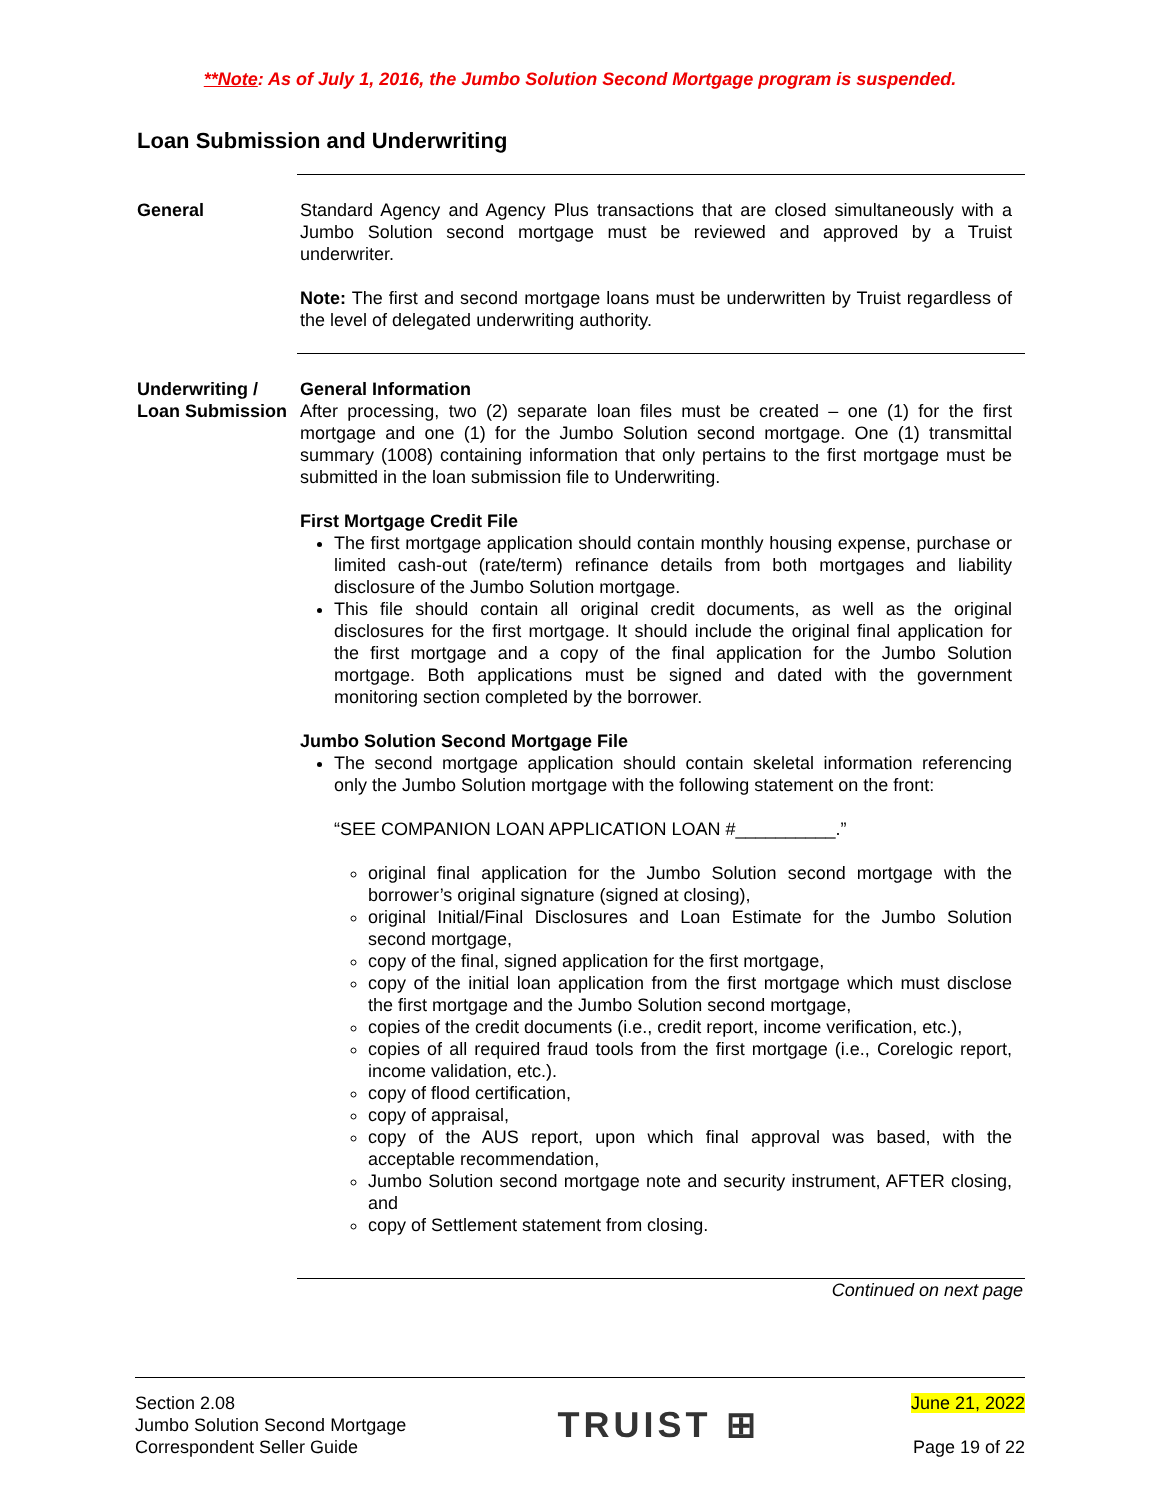**Note: As of July 1, 2016, the Jumbo Solution Second Mortgage program is suspended.
Loan Submission and Underwriting
General Standard Agency and Agency Plus transactions that are closed simultaneously with a Jumbo Solution second mortgage must be reviewed and approved by a Truist underwriter.
Note: The first and second mortgage loans must be underwritten by Truist regardless of the level of delegated underwriting authority.
Underwriting / Loan Submission
General Information
After processing, two (2) separate loan files must be created – one (1) for the first mortgage and one (1) for the Jumbo Solution second mortgage. One (1) transmittal summary (1008) containing information that only pertains to the first mortgage must be submitted in the loan submission file to Underwriting.
First Mortgage Credit File
The first mortgage application should contain monthly housing expense, purchase or limited cash-out (rate/term) refinance details from both mortgages and liability disclosure of the Jumbo Solution mortgage.
This file should contain all original credit documents, as well as the original disclosures for the first mortgage. It should include the original final application for the first mortgage and a copy of the final application for the Jumbo Solution mortgage. Both applications must be signed and dated with the government monitoring section completed by the borrower.
Jumbo Solution Second Mortgage File
The second mortgage application should contain skeletal information referencing only the Jumbo Solution mortgage with the following statement on the front:
“SEE COMPANION LOAN APPLICATION LOAN #__________.”
original final application for the Jumbo Solution second mortgage with the borrower’s original signature (signed at closing),
original Initial/Final Disclosures and Loan Estimate for the Jumbo Solution second mortgage,
copy of the final, signed application for the first mortgage,
copy of the initial loan application from the first mortgage which must disclose the first mortgage and the Jumbo Solution second mortgage,
copies of the credit documents (i.e., credit report, income verification, etc.),
copies of all required fraud tools from the first mortgage (i.e., Corelogic report, income validation, etc.).
copy of flood certification,
copy of appraisal,
copy of the AUS report, upon which final approval was based, with the acceptable recommendation,
Jumbo Solution second mortgage note and security instrument, AFTER closing, and
copy of Settlement statement from closing.
Continued on next page
Section 2.08
Jumbo Solution Second Mortgage
Correspondent Seller Guide
TRUIST ⊞
June 21, 2022
Page 19 of 22